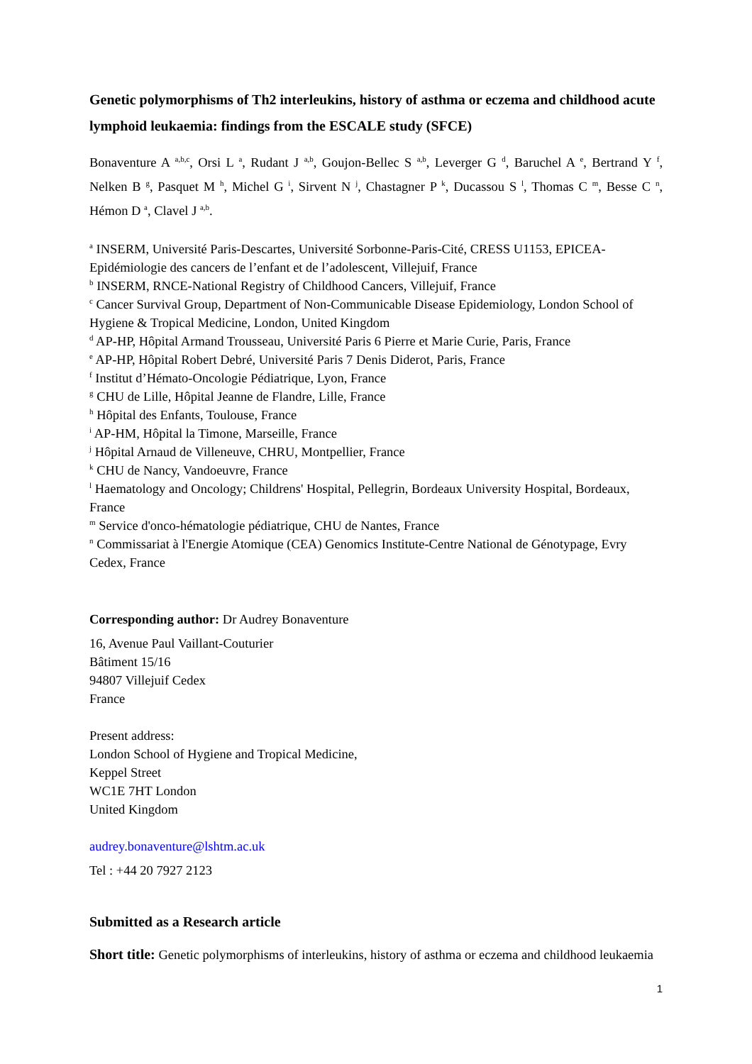Genetic polymorphisms of Th2 interleukins, history of asthma or eczema and childhood acute lymphoid leukaemia: findings from the ESCALE study (SFCE)
Bonaventure A <sup>a,b,c</sup>, Orsi L <sup>a</sup>, Rudant J <sup>a,b</sup>, Goujon-Bellec S <sup>a,b</sup>, Leverger G <sup>d</sup>, Baruchel A <sup>e</sup>, Bertrand Y <sup>f</sup>, Nelken B <sup>g</sup>, Pasquet M <sup>h</sup>, Michel G <sup>i</sup>, Sirvent N <sup>j</sup>, Chastagner P <sup>k</sup>, Ducassou S <sup>l</sup>, Thomas C <sup>m</sup>, Besse C <sup>n</sup>, Hémon D <sup>a</sup>, Clavel J <sup>a,b</sup>.
<sup>a</sup> INSERM, Université Paris-Descartes, Université Sorbonne-Paris-Cité, CRESS U1153, EPICEA-Epidémiologie des cancers de l’enfant et de l’adolescent, Villejuif, France
<sup>b</sup> INSERM, RNCE-National Registry of Childhood Cancers, Villejuif, France
<sup>c</sup> Cancer Survival Group, Department of Non-Communicable Disease Epidemiology, London School of Hygiene & Tropical Medicine, London, United Kingdom
<sup>d</sup> AP-HP, Hôpital Armand Trousseau, Université Paris 6 Pierre et Marie Curie, Paris, France
<sup>e</sup> AP-HP, Hôpital Robert Debré, Université Paris 7 Denis Diderot, Paris, France
<sup>f</sup> Institut d’Hémato-Oncologie Pédiatrique, Lyon, France
<sup>g</sup> CHU de Lille, Hôpital Jeanne de Flandre, Lille, France
<sup>h</sup> Hôpital des Enfants, Toulouse, France
<sup>i</sup> AP-HM, Hôpital la Timone, Marseille, France
<sup>j</sup> Hôpital Arnaud de Villeneuve, CHRU, Montpellier, France
<sup>k</sup> CHU de Nancy, Vandoeuvre, France
<sup>l</sup> Haematology and Oncology; Childrens' Hospital, Pellegrin, Bordeaux University Hospital, Bordeaux, France
<sup>m</sup> Service d'onco-hématologie pédiatrique, CHU de Nantes, France
<sup>n</sup> Commissariat à l'Energie Atomique (CEA) Genomics Institute-Centre National de Génotypage, Evry Cedex, France
Corresponding author: Dr Audrey Bonaventure
16, Avenue Paul Vaillant-Couturier
Bâtiment 15/16
94807 Villejuif Cedex
France
Present address:
London School of Hygiene and Tropical Medicine,
Keppel Street
WC1E 7HT London
United Kingdom
audrey.bonaventure@lshtm.ac.uk
Tel : +44 20 7927 2123
Submitted as a Research article
Short title: Genetic polymorphisms of interleukins, history of asthma or eczema and childhood leukaemia
1